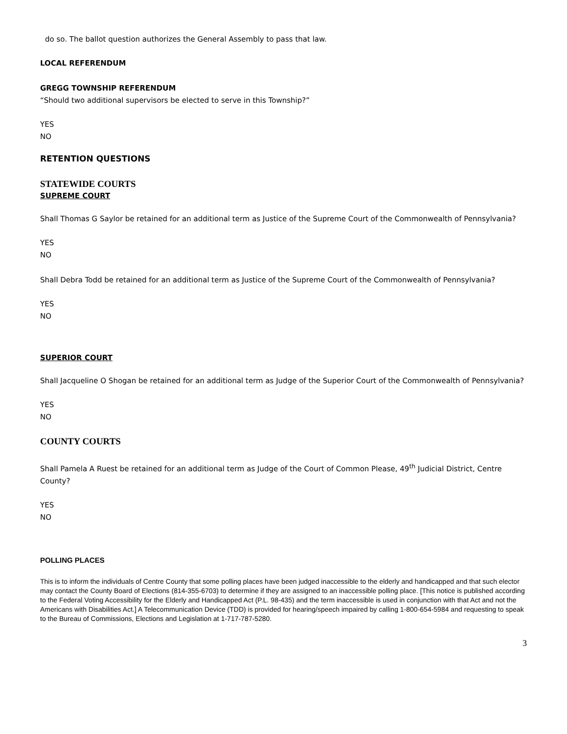do so. The ballot question authorizes the General Assembly to pass that law.
LOCAL REFERENDUM
GREGG TOWNSHIP REFERENDUM
“Should two additional supervisors be elected to serve in this Township?”
YES
NO
RETENTION QUESTIONS
STATEWIDE COURTS
SUPREME COURT
Shall Thomas G Saylor be retained for an additional term as Justice of the Supreme Court of the Commonwealth of Pennsylvania?
YES
NO
Shall Debra Todd be retained for an additional term as Justice of the Supreme Court of the Commonwealth of Pennsylvania?
YES
NO
SUPERIOR COURT
Shall Jacqueline O Shogan be retained for an additional term as Judge of the Superior Court of the Commonwealth of Pennsylvania?
YES
NO
COUNTY COURTS
Shall Pamela A Ruest be retained for an additional term as Judge of the Court of Common Please, 49<sup>th</sup> Judicial District, Centre County?
YES
NO
POLLING PLACES
This is to inform the individuals of Centre County that some polling places have been judged inaccessible to the elderly and handicapped and that such elector may contact the County Board of Elections (814-355-6703) to determine if they are assigned to an inaccessible polling place. [This notice is published according to the Federal Voting Accessibility for the Elderly and Handicapped Act (P.L. 98-435) and the term inaccessible is used in conjunction with that Act and not the Americans with Disabilities Act.] A Telecommunication Device (TDD) is provided for hearing/speech impaired by calling 1-800-654-5984 and requesting to speak to the Bureau of Commissions, Elections and Legislation at 1-717-787-5280.
3